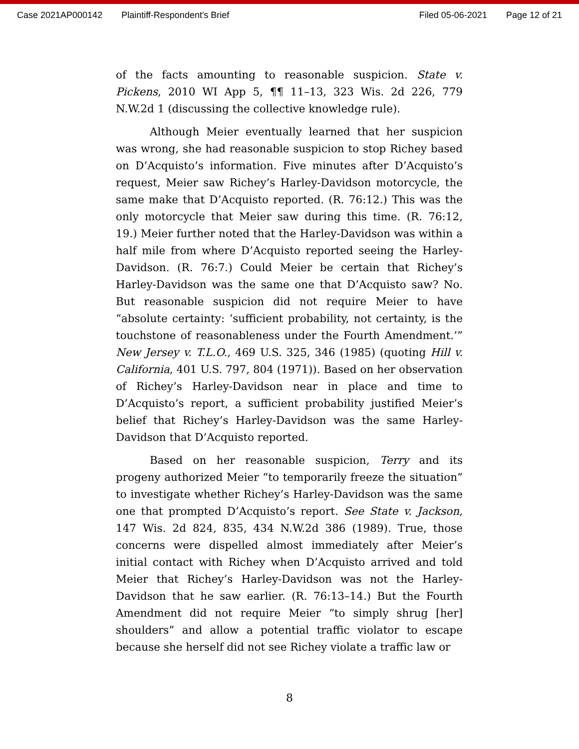Case 2021AP000142 Plaintiff-Respondent's Brief Filed 05-06-2021 Page 12 of 21
of the facts amounting to reasonable suspicion. State v. Pickens, 2010 WI App 5, ¶¶ 11–13, 323 Wis. 2d 226, 779 N.W.2d 1 (discussing the collective knowledge rule).
Although Meier eventually learned that her suspicion was wrong, she had reasonable suspicion to stop Richey based on D’Acquisto’s information. Five minutes after D’Acquisto’s request, Meier saw Richey’s Harley-Davidson motorcycle, the same make that D’Acquisto reported. (R. 76:12.) This was the only motorcycle that Meier saw during this time. (R. 76:12, 19.) Meier further noted that the Harley-Davidson was within a half mile from where D’Acquisto reported seeing the Harley-Davidson. (R. 76:7.) Could Meier be certain that Richey’s Harley-Davidson was the same one that D’Acquisto saw? No. But reasonable suspicion did not require Meier to have “absolute certainty: ‘sufficient probability, not certainty, is the touchstone of reasonableness under the Fourth Amendment.’” New Jersey v. T.L.O., 469 U.S. 325, 346 (1985) (quoting Hill v. California, 401 U.S. 797, 804 (1971)). Based on her observation of Richey’s Harley-Davidson near in place and time to D’Acquisto’s report, a sufficient probability justified Meier’s belief that Richey’s Harley-Davidson was the same Harley-Davidson that D’Acquisto reported.
Based on her reasonable suspicion, Terry and its progeny authorized Meier “to temporarily freeze the situation” to investigate whether Richey’s Harley-Davidson was the same one that prompted D’Acquisto’s report. See State v. Jackson, 147 Wis. 2d 824, 835, 434 N.W.2d 386 (1989). True, those concerns were dispelled almost immediately after Meier’s initial contact with Richey when D’Acquisto arrived and told Meier that Richey’s Harley-Davidson was not the Harley-Davidson that he saw earlier. (R. 76:13–14.) But the Fourth Amendment did not require Meier “to simply shrug [her] shoulders” and allow a potential traffic violator to escape because she herself did not see Richey violate a traffic law or
8